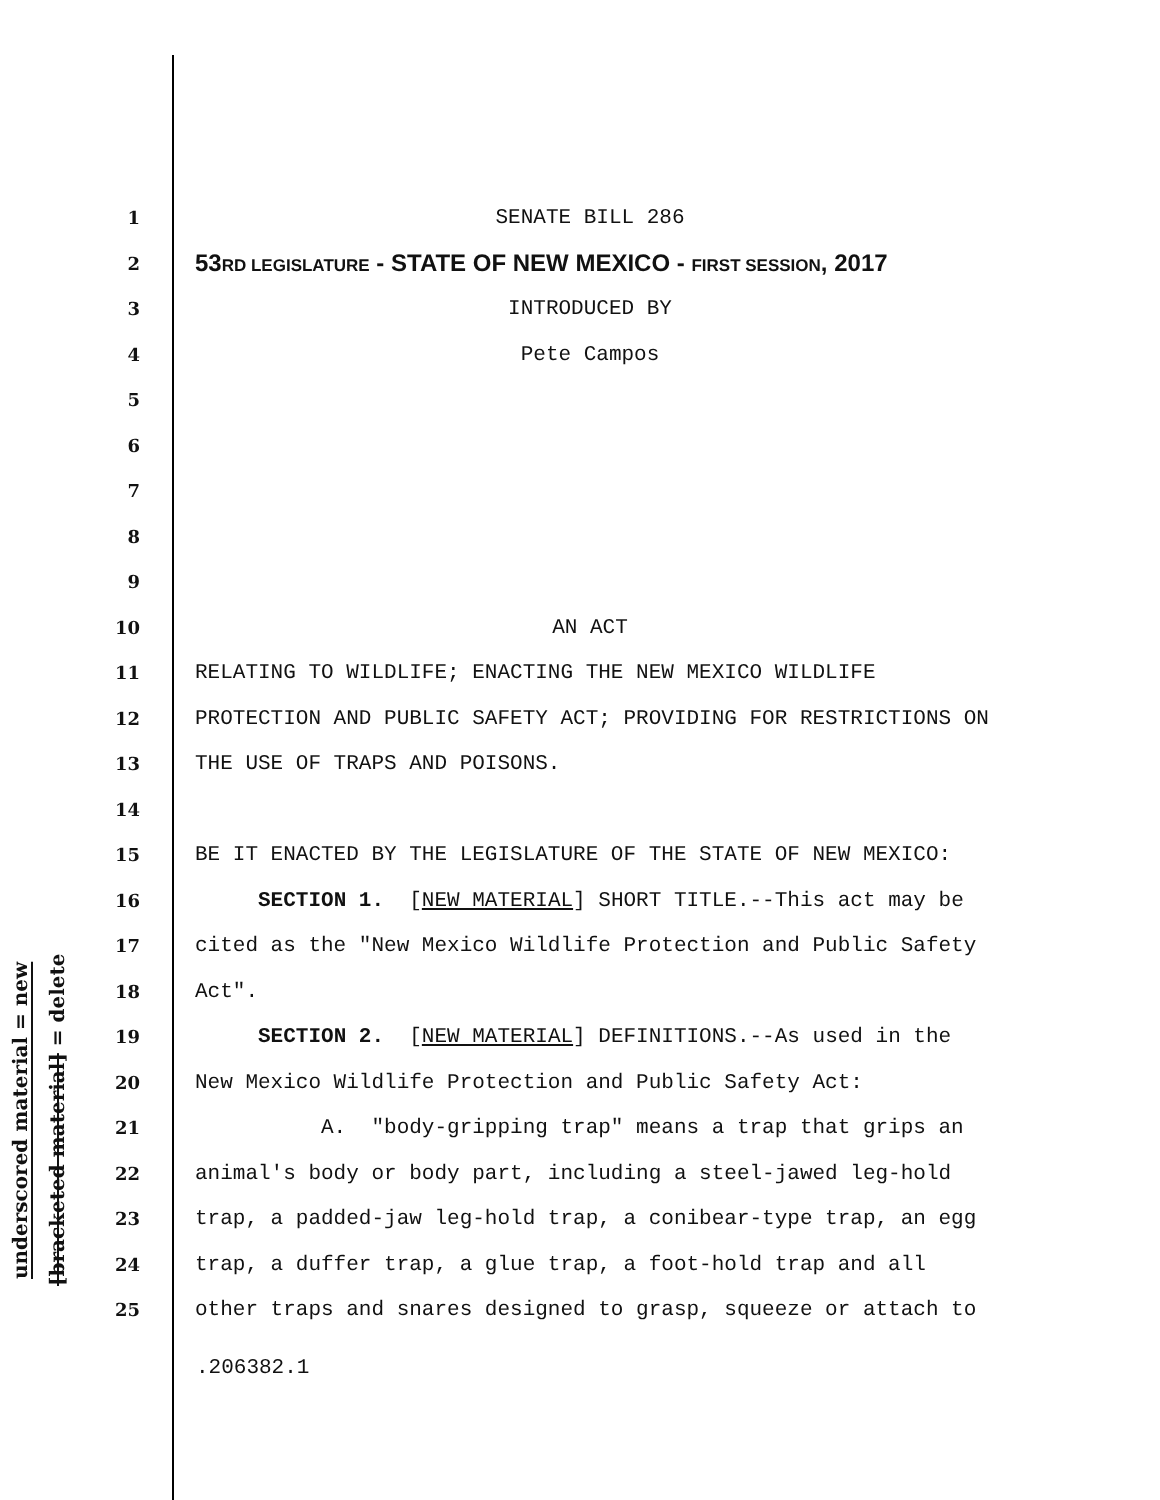underscored material = new
[bracketed material] = delete
1 SENATE BILL 286
2 53RD LEGISLATURE - STATE OF NEW MEXICO - FIRST SESSION, 2017
3 INTRODUCED BY
4 Pete Campos
5
6
7
8
9
10 AN ACT
11 RELATING TO WILDLIFE; ENACTING THE NEW MEXICO WILDLIFE
12 PROTECTION AND PUBLIC SAFETY ACT; PROVIDING FOR RESTRICTIONS ON
13 THE USE OF TRAPS AND POISONS.
14
15 BE IT ENACTED BY THE LEGISLATURE OF THE STATE OF NEW MEXICO:
16 SECTION 1. [NEW MATERIAL] SHORT TITLE.--This act may be
17 cited as the "New Mexico Wildlife Protection and Public Safety
18 Act".
19 SECTION 2. [NEW MATERIAL] DEFINITIONS.--As used in the
20 New Mexico Wildlife Protection and Public Safety Act:
21 A. "body-gripping trap" means a trap that grips an
22 animal's body or body part, including a steel-jawed leg-hold
23 trap, a padded-jaw leg-hold trap, a conibear-type trap, an egg
24 trap, a duffer trap, a glue trap, a foot-hold trap and all
25 other traps and snares designed to grasp, squeeze or attach to
.206382.1